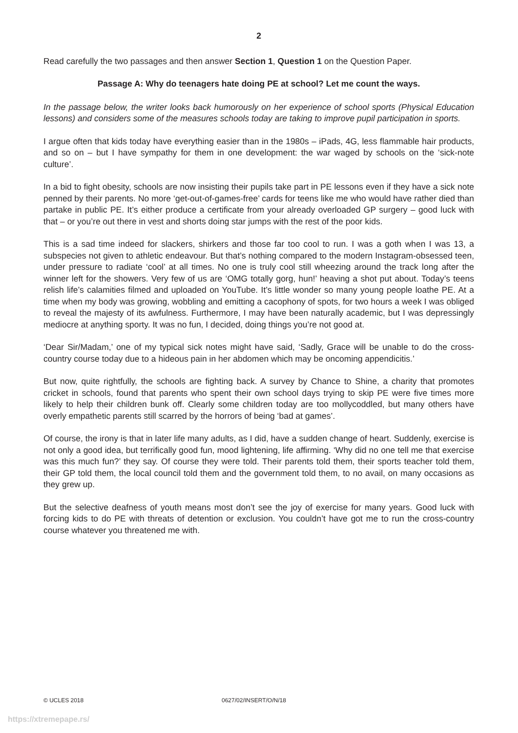2
Read carefully the two passages and then answer Section 1, Question 1 on the Question Paper.
Passage A: Why do teenagers hate doing PE at school? Let me count the ways.
In the passage below, the writer looks back humorously on her experience of school sports (Physical Education lessons) and considers some of the measures schools today are taking to improve pupil participation in sports.
I argue often that kids today have everything easier than in the 1980s – iPads, 4G, less flammable hair products, and so on – but I have sympathy for them in one development: the war waged by schools on the ‘sick-note culture’.
In a bid to fight obesity, schools are now insisting their pupils take part in PE lessons even if they have a sick note penned by their parents. No more ‘get-out-of-games-free’ cards for teens like me who would have rather died than partake in public PE. It’s either produce a certificate from your already overloaded GP surgery – good luck with that – or you’re out there in vest and shorts doing star jumps with the rest of the poor kids.
This is a sad time indeed for slackers, shirkers and those far too cool to run. I was a goth when I was 13, a subspecies not given to athletic endeavour. But that’s nothing compared to the modern Instagram-obsessed teen, under pressure to radiate ‘cool’ at all times. No one is truly cool still wheezing around the track long after the winner left for the showers. Very few of us are ‘OMG totally gorg, hun!’ heaving a shot put about. Today’s teens relish life’s calamities filmed and uploaded on YouTube. It’s little wonder so many young people loathe PE. At a time when my body was growing, wobbling and emitting a cacophony of spots, for two hours a week I was obliged to reveal the majesty of its awfulness. Furthermore, I may have been naturally academic, but I was depressingly mediocre at anything sporty. It was no fun, I decided, doing things you’re not good at.
‘Dear Sir/Madam,’ one of my typical sick notes might have said, ‘Sadly, Grace will be unable to do the cross-country course today due to a hideous pain in her abdomen which may be oncoming appendicitis.’
But now, quite rightfully, the schools are fighting back. A survey by Chance to Shine, a charity that promotes cricket in schools, found that parents who spent their own school days trying to skip PE were five times more likely to help their children bunk off. Clearly some children today are too mollycoddled, but many others have overly empathetic parents still scarred by the horrors of being ‘bad at games’.
Of course, the irony is that in later life many adults, as I did, have a sudden change of heart. Suddenly, exercise is not only a good idea, but terrifically good fun, mood lightening, life affirming. ‘Why did no one tell me that exercise was this much fun?’ they say. Of course they were told. Their parents told them, their sports teacher told them, their GP told them, the local council told them and the government told them, to no avail, on many occasions as they grew up.
But the selective deafness of youth means most don’t see the joy of exercise for many years. Good luck with forcing kids to do PE with threats of detention or exclusion. You couldn’t have got me to run the cross-country course whatever you threatened me with.
© UCLES 2018 0627/02/INSERT/O/N/18
https://xtremepape.rs/